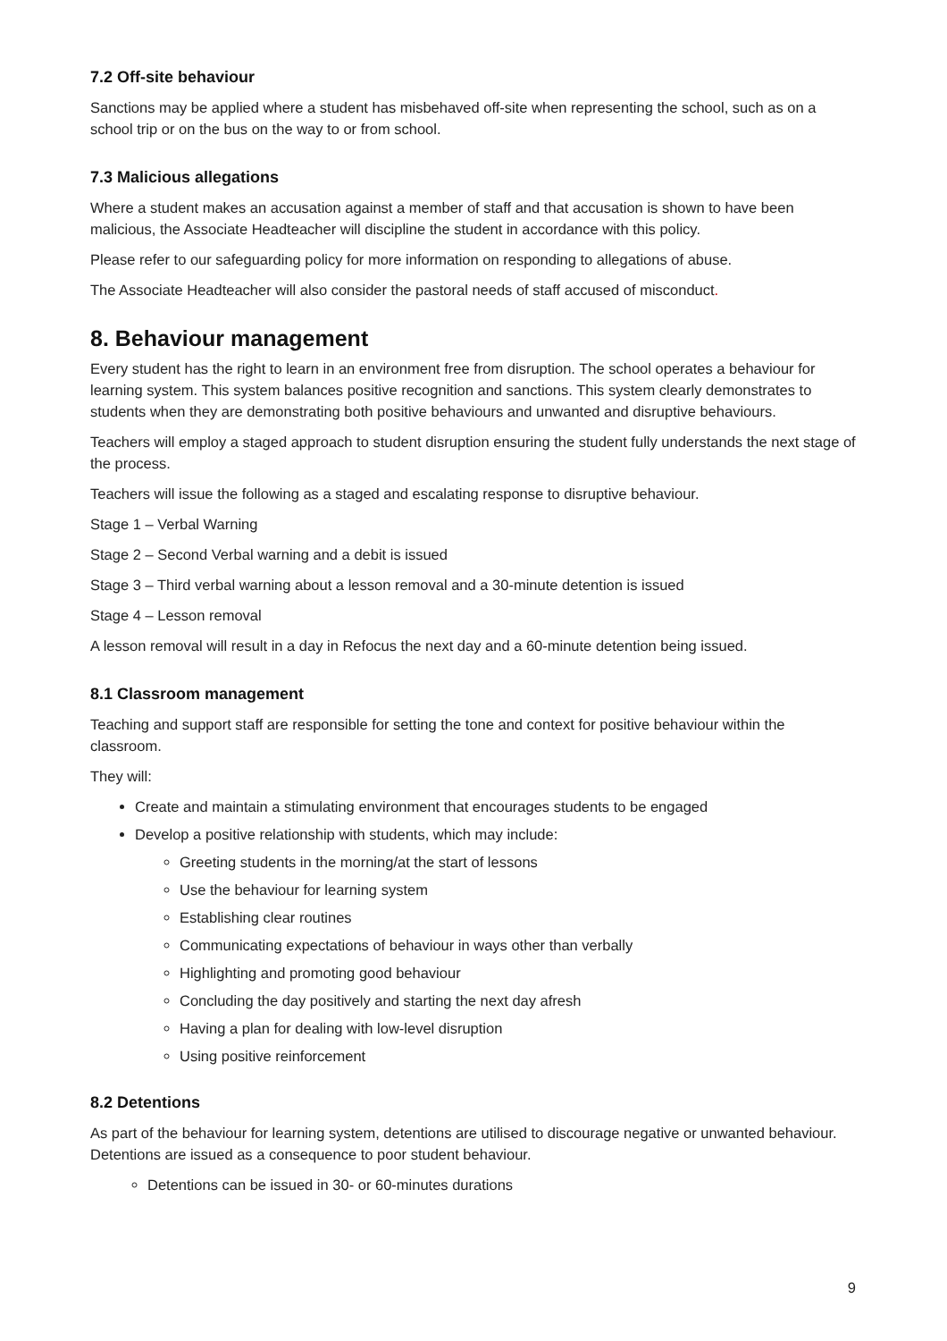7.2 Off-site behaviour
Sanctions may be applied where a student has misbehaved off-site when representing the school, such as on a school trip or on the bus on the way to or from school.
7.3 Malicious allegations
Where a student makes an accusation against a member of staff and that accusation is shown to have been malicious, the Associate Headteacher will discipline the student in accordance with this policy.
Please refer to our safeguarding policy for more information on responding to allegations of abuse.
The Associate Headteacher will also consider the pastoral needs of staff accused of misconduct.
8. Behaviour management
Every student has the right to learn in an environment free from disruption. The school operates a behaviour for learning system. This system balances positive recognition and sanctions. This system clearly demonstrates to students when they are demonstrating both positive behaviours and unwanted and disruptive behaviours.
Teachers will employ a staged approach to student disruption ensuring the student fully understands the next stage of the process.
Teachers will issue the following as a staged and escalating response to disruptive behaviour.
Stage 1 – Verbal Warning
Stage 2 – Second Verbal warning and a debit is issued
Stage 3 – Third verbal warning about a lesson removal and a 30-minute detention is issued
Stage 4 – Lesson removal
A lesson removal will result in a day in Refocus the next day and a 60-minute detention being issued.
8.1 Classroom management
Teaching and support staff are responsible for setting the tone and context for positive behaviour within the classroom.
They will:
Create and maintain a stimulating environment that encourages students to be engaged
Develop a positive relationship with students, which may include:
Greeting students in the morning/at the start of lessons
Use the behaviour for learning system
Establishing clear routines
Communicating expectations of behaviour in ways other than verbally
Highlighting and promoting good behaviour
Concluding the day positively and starting the next day afresh
Having a plan for dealing with low-level disruption
Using positive reinforcement
8.2 Detentions
As part of the behaviour for learning system, detentions are utilised to discourage negative or unwanted behaviour. Detentions are issued as a consequence to poor student behaviour.
Detentions can be issued in 30- or 60-minutes durations
9